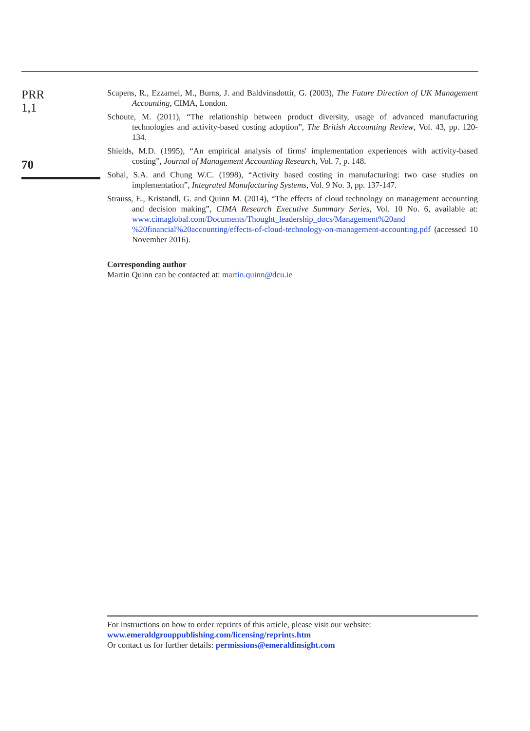PRR
1,1
70
Scapens, R., Ezzamel, M., Burns, J. and Baldvinsdottir, G. (2003), The Future Direction of UK Management Accounting, CIMA, London.
Schoute, M. (2011), “The relationship between product diversity, usage of advanced manufacturing technologies and activity-based costing adoption”, The British Accounting Review, Vol. 43, pp. 120-134.
Shields, M.D. (1995), “An empirical analysis of firms' implementation experiences with activity-based costing”, Journal of Management Accounting Research, Vol. 7, p. 148.
Sohal, S.A. and Chung W.C. (1998), “Activity based costing in manufacturing: two case studies on implementation”, Integrated Manufacturing Systems, Vol. 9 No. 3, pp. 137-147.
Strauss, E., Kristandl, G. and Quinn M. (2014), “The effects of cloud technology on management accounting and decision making”, CIMA Research Executive Summary Series, Vol. 10 No. 6, available at: www.cimaglobal.com/Documents/Thought_leadership_docs/Management%20and %20financial%20accounting/effects-of-cloud-technology-on-management-accounting.pdf (accessed 10 November 2016).
Corresponding author
Martin Quinn can be contacted at: martin.quinn@dcu.ie
For instructions on how to order reprints of this article, please visit our website:
www.emeraldgrouppublishing.com/licensing/reprints.htm
Or contact us for further details: permissions@emeraldinsight.com